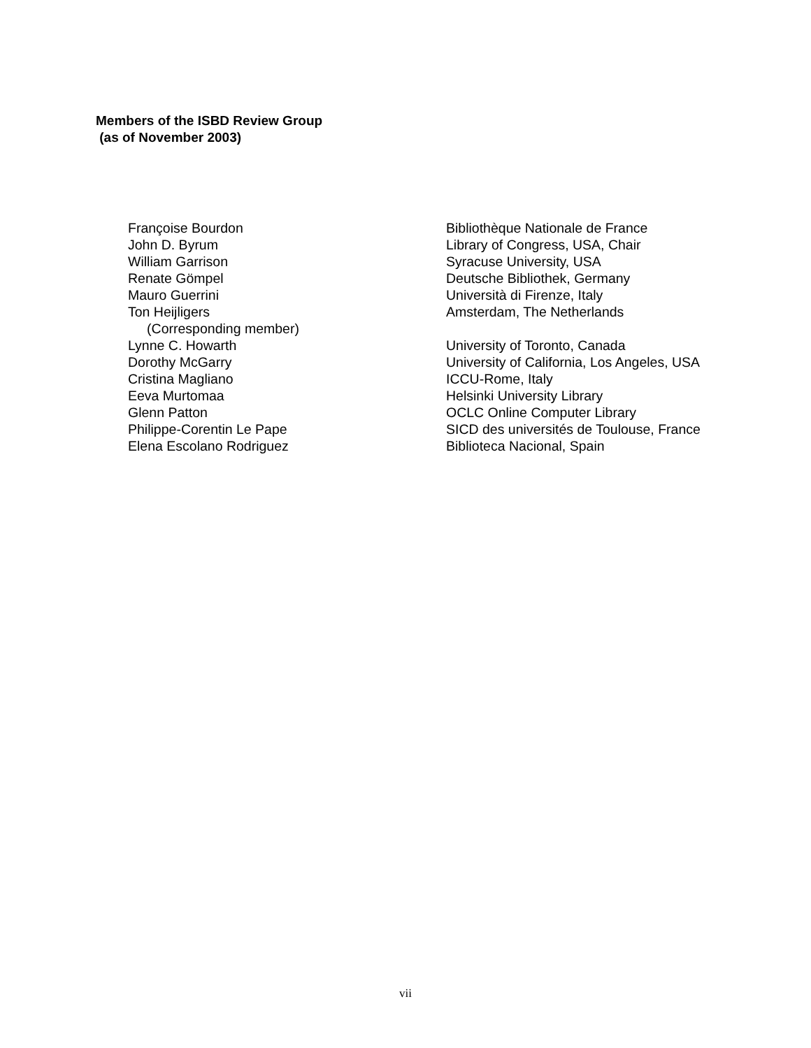Members of the ISBD Review Group
(as of November 2003)
| Françoise Bourdon | Bibliothèque Nationale de France |
| John D. Byrum | Library of Congress, USA, Chair |
| William Garrison | Syracuse University, USA |
| Renate Gömpel | Deutsche Bibliothek, Germany |
| Mauro Guerrini | Università di Firenze, Italy |
| Ton Heijligers | Amsterdam, The Netherlands |
| (Corresponding member) | |
| Lynne C. Howarth | University of Toronto, Canada |
| Dorothy McGarry | University of California, Los Angeles, USA |
| Cristina Magliano | ICCU-Rome, Italy |
| Eeva Murtomaa | Helsinki University Library |
| Glenn Patton | OCLC Online Computer Library |
| Philippe-Corentin Le Pape | SICD des universités de Toulouse, France |
| Elena Escolano Rodriguez | Biblioteca Nacional, Spain |
vii